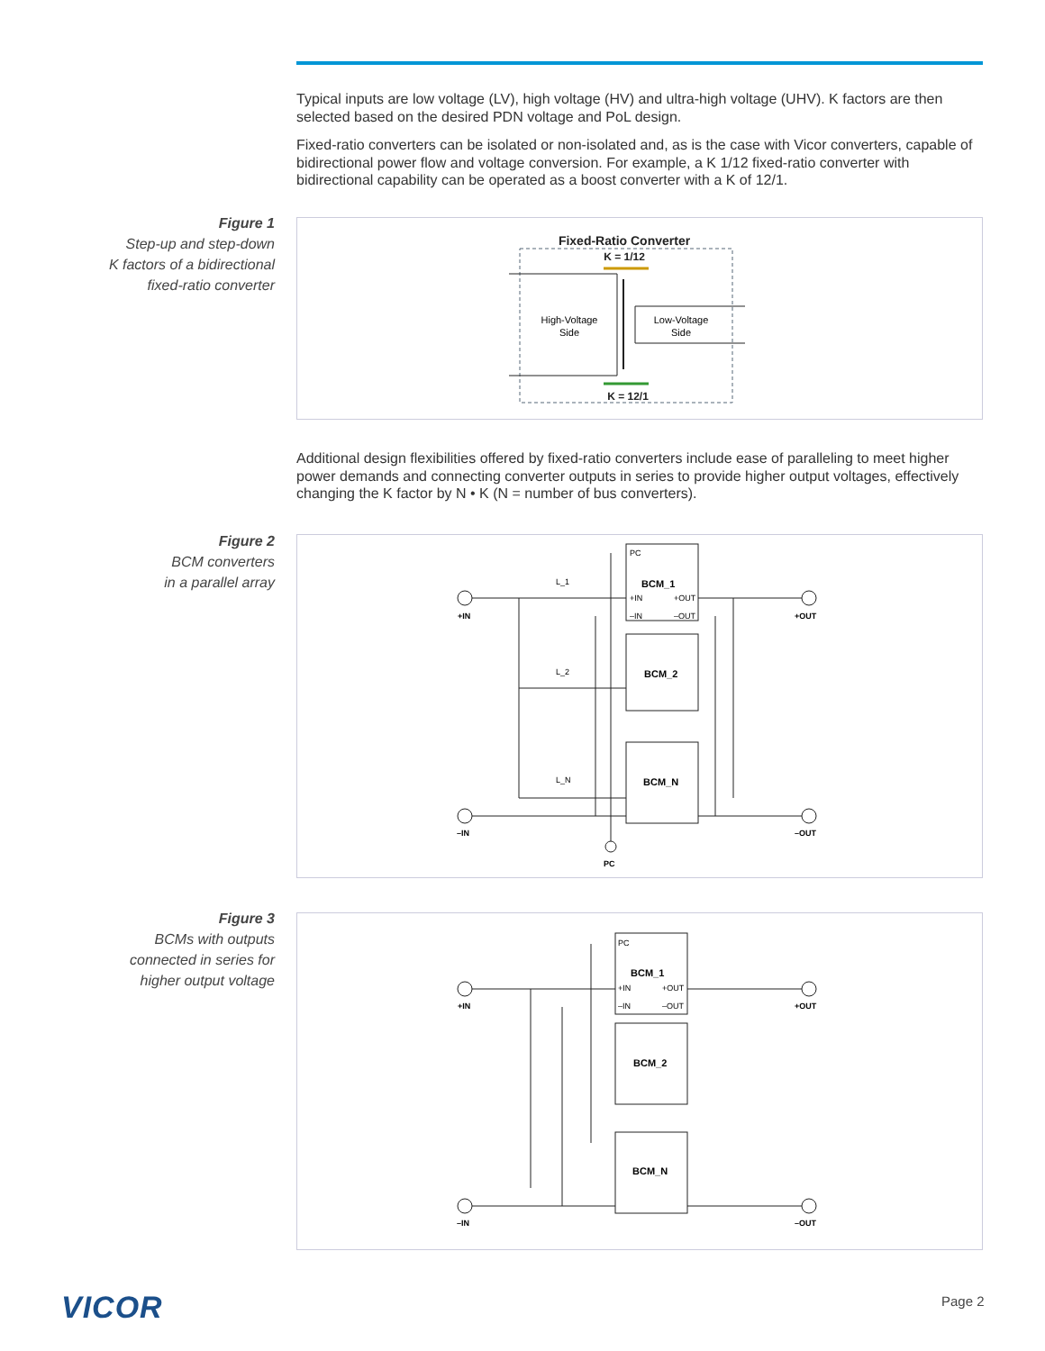Typical inputs are low voltage (LV), high voltage (HV) and ultra-high voltage (UHV). K factors are then selected based on the desired PDN voltage and PoL design.
Fixed-ratio converters can be isolated or non-isolated and, as is the case with Vicor converters, capable of bidirectional power flow and voltage conversion. For example, a K 1/12 fixed-ratio converter with bidirectional capability can be operated as a boost converter with a K of 12/1.
Figure 1
Step-up and step-down
K factors of a bidirectional
fixed-ratio converter
Fixed-Ratio Converter
K = 1/12
K = 12/1
High-Voltage
Side
Low-Voltage
Side
Additional design flexibilities offered by fixed-ratio converters include ease of paralleling to meet higher power demands and connecting converter outputs in series to provide higher output voltages, effectively changing the K factor by N • K (N = number of bus converters).
Figure 2
BCM converters
in a parallel array
+IN
+OUT
–IN
–OUT
PC
L_1
L_2
L_N
BCM_1
BCM_2
BCM_N
PC
+IN
+OUT
–IN
–OUT
Figure 3
BCMs with outputs
connected in series for
higher output voltage
+IN
+OUT
–IN
–OUT
BCM_1
BCM_2
BCM_N
PC
+IN
+OUT
–IN
–OUT
VICOR Page 2